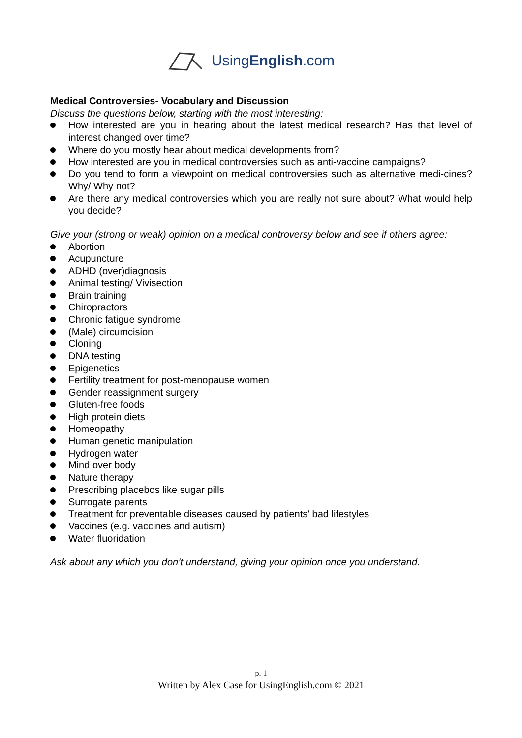UsingEnglish.com
Medical Controversies- Vocabulary and Discussion
Discuss the questions below, starting with the most interesting:
How interested are you in hearing about the latest medical research? Has that level of interest changed over time?
Where do you mostly hear about medical developments from?
How interested are you in medical controversies such as anti-vaccine campaigns?
Do you tend to form a viewpoint on medical controversies such as alternative medi-cines? Why/ Why not?
Are there any medical controversies which you are really not sure about? What would help you decide?
Give your (strong or weak) opinion on a medical controversy below and see if others agree:
Abortion
Acupuncture
ADHD (over)diagnosis
Animal testing/ Vivisection
Brain training
Chiropractors
Chronic fatigue syndrome
(Male) circumcision
Cloning
DNA testing
Epigenetics
Fertility treatment for post-menopause women
Gender reassignment surgery
Gluten-free foods
High protein diets
Homeopathy
Human genetic manipulation
Hydrogen water
Mind over body
Nature therapy
Prescribing placebos like sugar pills
Surrogate parents
Treatment for preventable diseases caused by patients' bad lifestyles
Vaccines (e.g. vaccines and autism)
Water fluoridation
Ask about any which you don’t understand, giving your opinion once you understand.
p. 1
Written by Alex Case for UsingEnglish.com © 2021